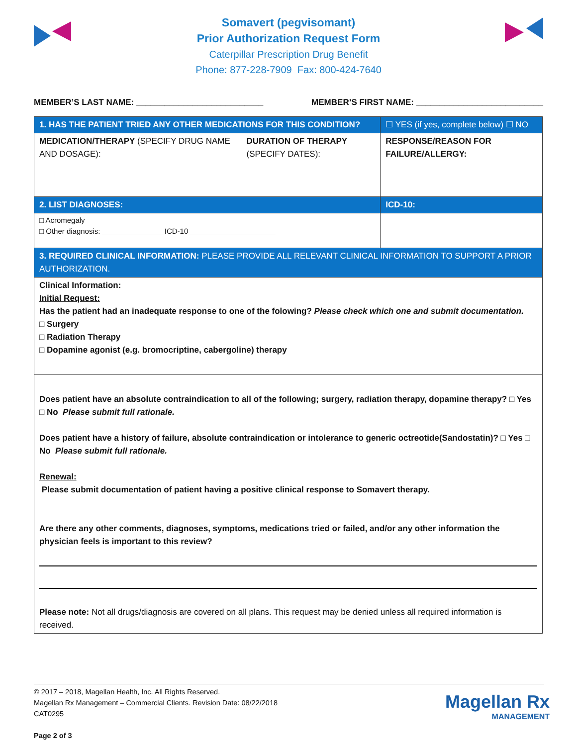Somavert (pegvisomant)
Prior Authorization Request Form
Caterpillar Prescription Drug Benefit
Phone: 877-228-7909 Fax: 800-424-7640
MEMBER’S LAST NAME: ___________________________ MEMBER’S FIRST NAME: ___________________________
| 1. HAS THE PATIENT TRIED ANY OTHER MEDICATIONS FOR THIS CONDITION? | | ☐ YES (if yes, complete below) ☐ NO |
| MEDICATION/THERAPY (SPECIFY DRUG NAME AND DOSAGE): | DURATION OF THERAPY (SPECIFY DATES): | RESPONSE/REASON FOR FAILURE/ALLERGY: |
| 2. LIST DIAGNOSES: | | ICD-10: |
| □ Acromegaly □ Other diagnosis: _______________ICD-10_____________________ | | |
| 3. REQUIRED CLINICAL INFORMATION: PLEASE PROVIDE ALL RELEVANT CLINICAL INFORMATION TO SUPPORT A PRIOR AUTHORIZATION. | | |
| Clinical Information: Initial Request: Has the patient had an inadequate response to one of the folowing? Please check which one and submit documentation. □ Surgery □ Radiation Therapy □ Dopamine agonist (e.g. bromocriptine, cabergoline) therapy | | |
| Does patient have an absolute contraindication to all of the following; surgery, radiation therapy, dopamine therapy? □ Yes □ No Please submit full rationale. Does patient have a history of failure, absolute contraindication or intolerance to generic octreotide(Sandostatin)? □ Yes □ No Please submit full rationale. Renewal: Please submit documentation of patient having a positive clinical response to Somavert therapy. Are there any other comments, diagnoses, symptoms, medications tried or failed, and/or any other information the physician feels is important to this review? Please note: Not all drugs/diagnosis are covered on all plans. This request may be denied unless all required information is received. | | |
© 2017 – 2018, Magellan Health, Inc. All Rights Reserved.
Magellan Rx Management – Commercial Clients. Revision Date: 08/22/2018
CAT0295
Page 2 of 3
Magellan Rx
MANAGEMENT